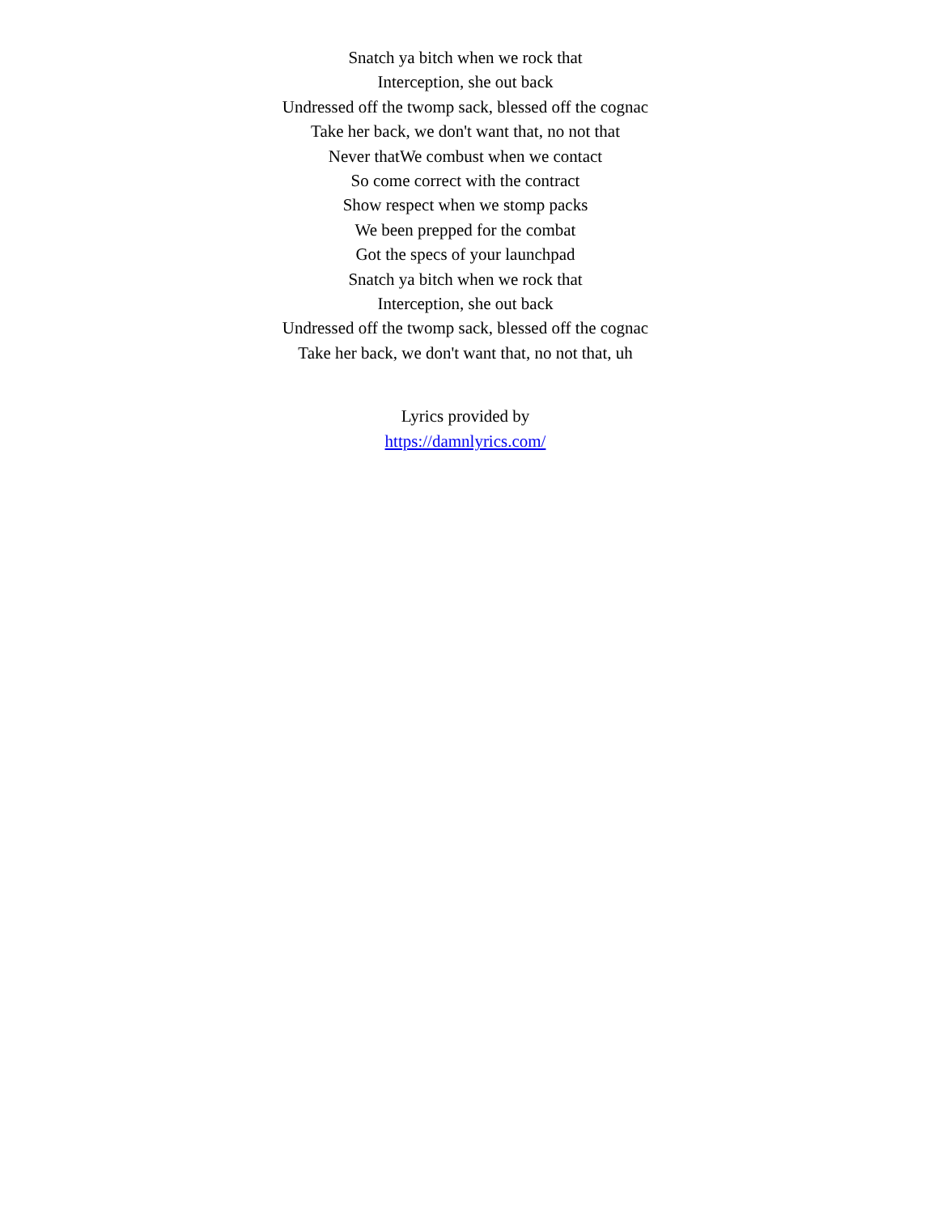Snatch ya bitch when we rock that
Interception, she out back
Undressed off the twomp sack, blessed off the cognac
Take her back, we don't want that, no not that
Never thatWe combust when we contact
So come correct with the contract
Show respect when we stomp packs
We been prepped for the combat
Got the specs of your launchpad
Snatch ya bitch when we rock that
Interception, she out back
Undressed off the twomp sack, blessed off the cognac
Take her back, we don't want that, no not that, uh
Lyrics provided by
https://damnlyrics.com/